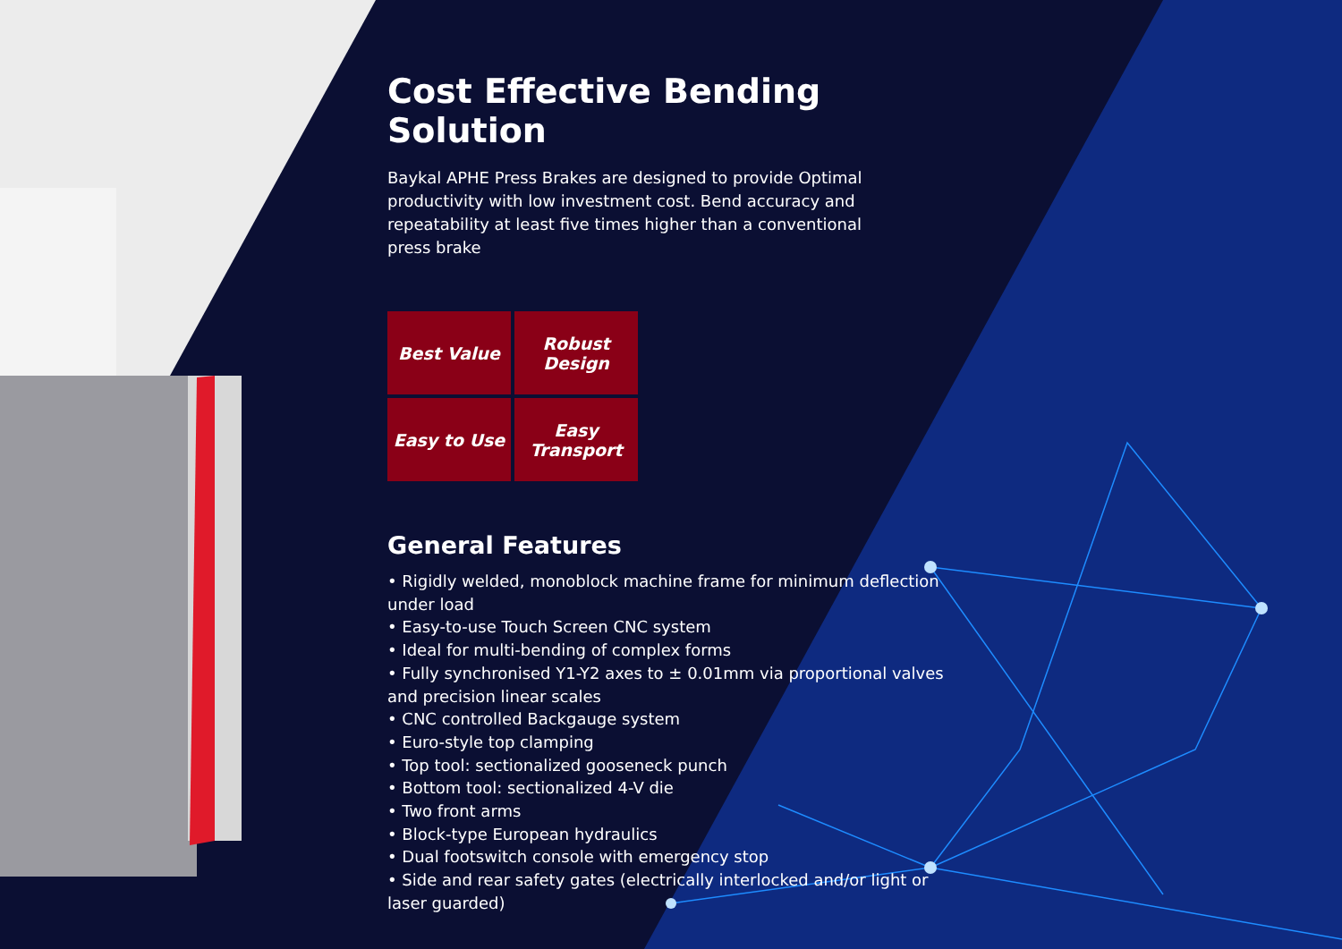Cost Effective Bending Solution
Baykal APHE Press Brakes are designed to provide Optimal productivity with low investment cost. Bend accuracy and repeatability at least five times higher than a conventional press brake
Best Value
Robust
Design
Easy to Use
Easy
Transport
General Features
• Rigidly welded, monoblock machine frame for minimum deflection under load
• Easy-to-use Touch Screen CNC system
• Ideal for multi-bending of complex forms
• Fully synchronised Y1-Y2 axes to ± 0.01mm via proportional valves and precision linear scales
• CNC controlled Backgauge system
• Euro-style top clamping
• Top tool: sectionalized gooseneck punch
• Bottom tool: sectionalized 4-V die
• Two front arms
• Block-type European hydraulics
• Dual footswitch console with emergency stop
• Side and rear safety gates (electrically interlocked and/or light or laser guarded)